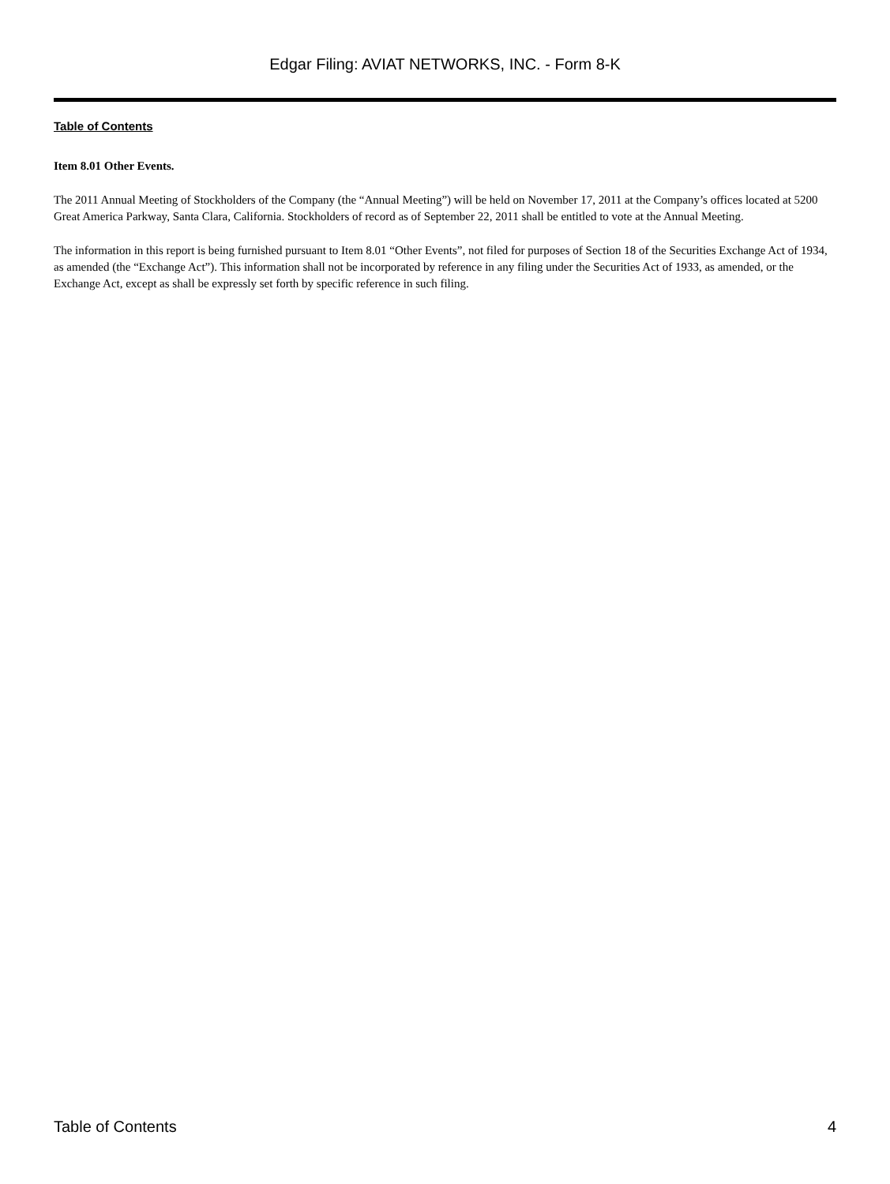Edgar Filing: AVIAT NETWORKS, INC. - Form 8-K
Table of Contents
Item 8.01 Other Events.
The 2011 Annual Meeting of Stockholders of the Company (the “Annual Meeting”) will be held on November 17, 2011 at the Company’s offices located at 5200 Great America Parkway, Santa Clara, California. Stockholders of record as of September 22, 2011 shall be entitled to vote at the Annual Meeting.
The information in this report is being furnished pursuant to Item 8.01 “Other Events”, not filed for purposes of Section 18 of the Securities Exchange Act of 1934, as amended (the “Exchange Act”). This information shall not be incorporated by reference in any filing under the Securities Act of 1933, as amended, or the Exchange Act, except as shall be expressly set forth by specific reference in such filing.
Table of Contents 4